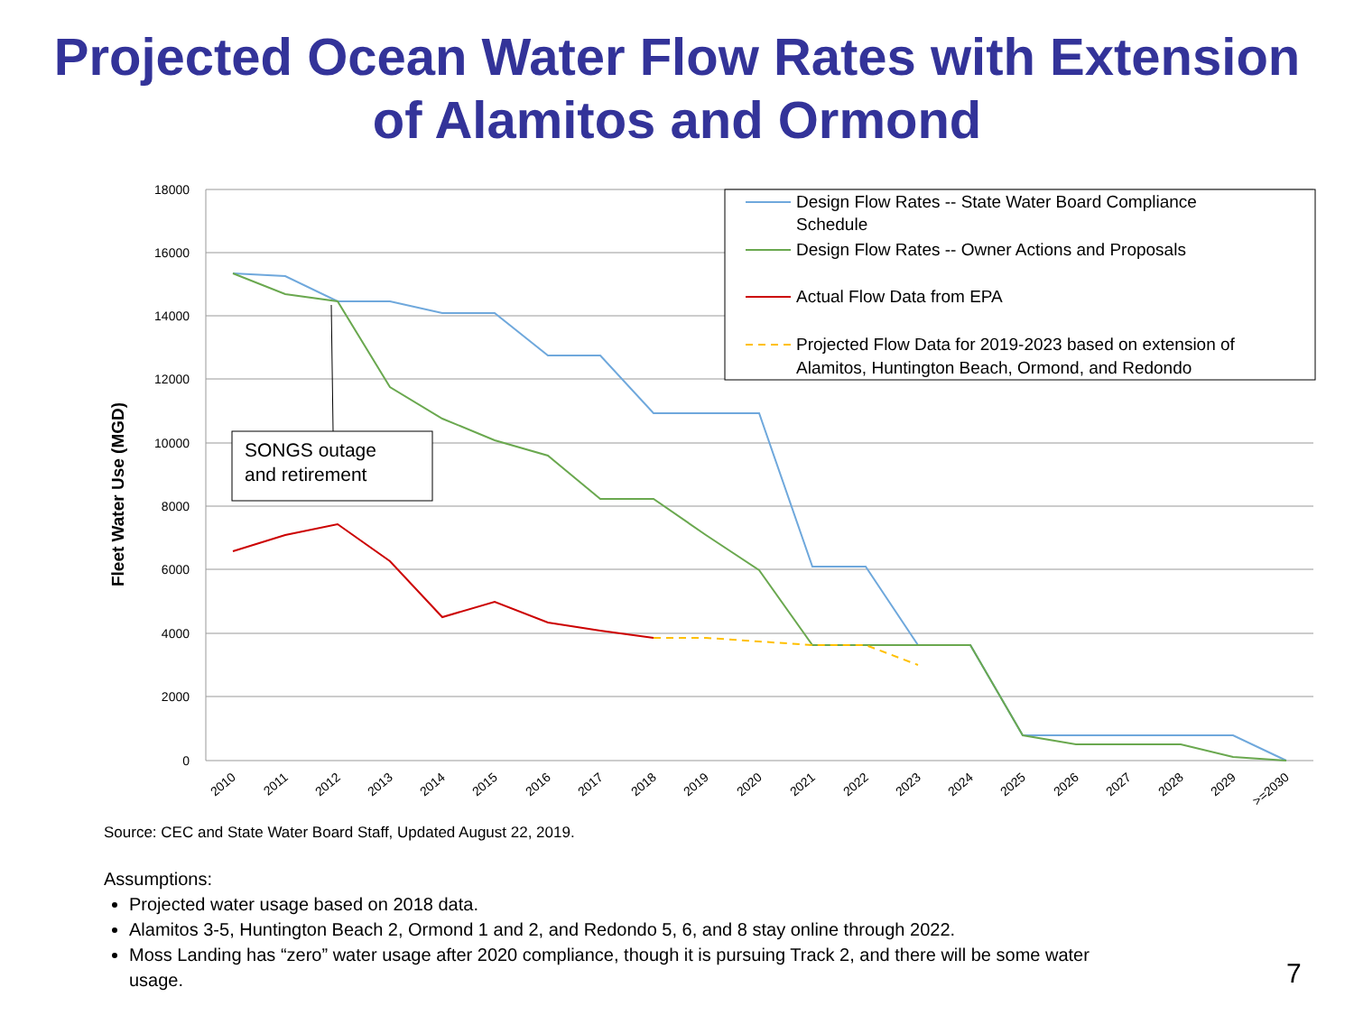Projected Ocean Water Flow Rates with Extension
of Alamitos and Ormond
18000
16000
14000
12000
10000
8000
6000
4000
2000
0
Fleet Water Use (MGD)
SONGS outage
and retirement
Design Flow Rates -- State Water Board Compliance
Schedule
Design Flow Rates -- Owner Actions and Proposals
Actual Flow Data from EPA
Projected Flow Data for 2019-2023 based on extension of
Alamitos, Huntington Beach, Ormond, and Redondo
2010
2011
2012
2013
2014
2015
2016
2017
2018
2019
2020
2021
2022
2023
2024
2025
2026
2027
2028
2029
>=2030
Source: CEC and State Water Board Staff, Updated August 22, 2019.
Assumptions:
Projected water usage based on 2018 data.
Alamitos 3-5, Huntington Beach 2, Ormond 1 and 2, and Redondo 5, 6, and 8 stay online through 2022.
Moss Landing has “zero” water usage after 2020 compliance, though it is pursuing Track 2, and there will be some water usage.
7